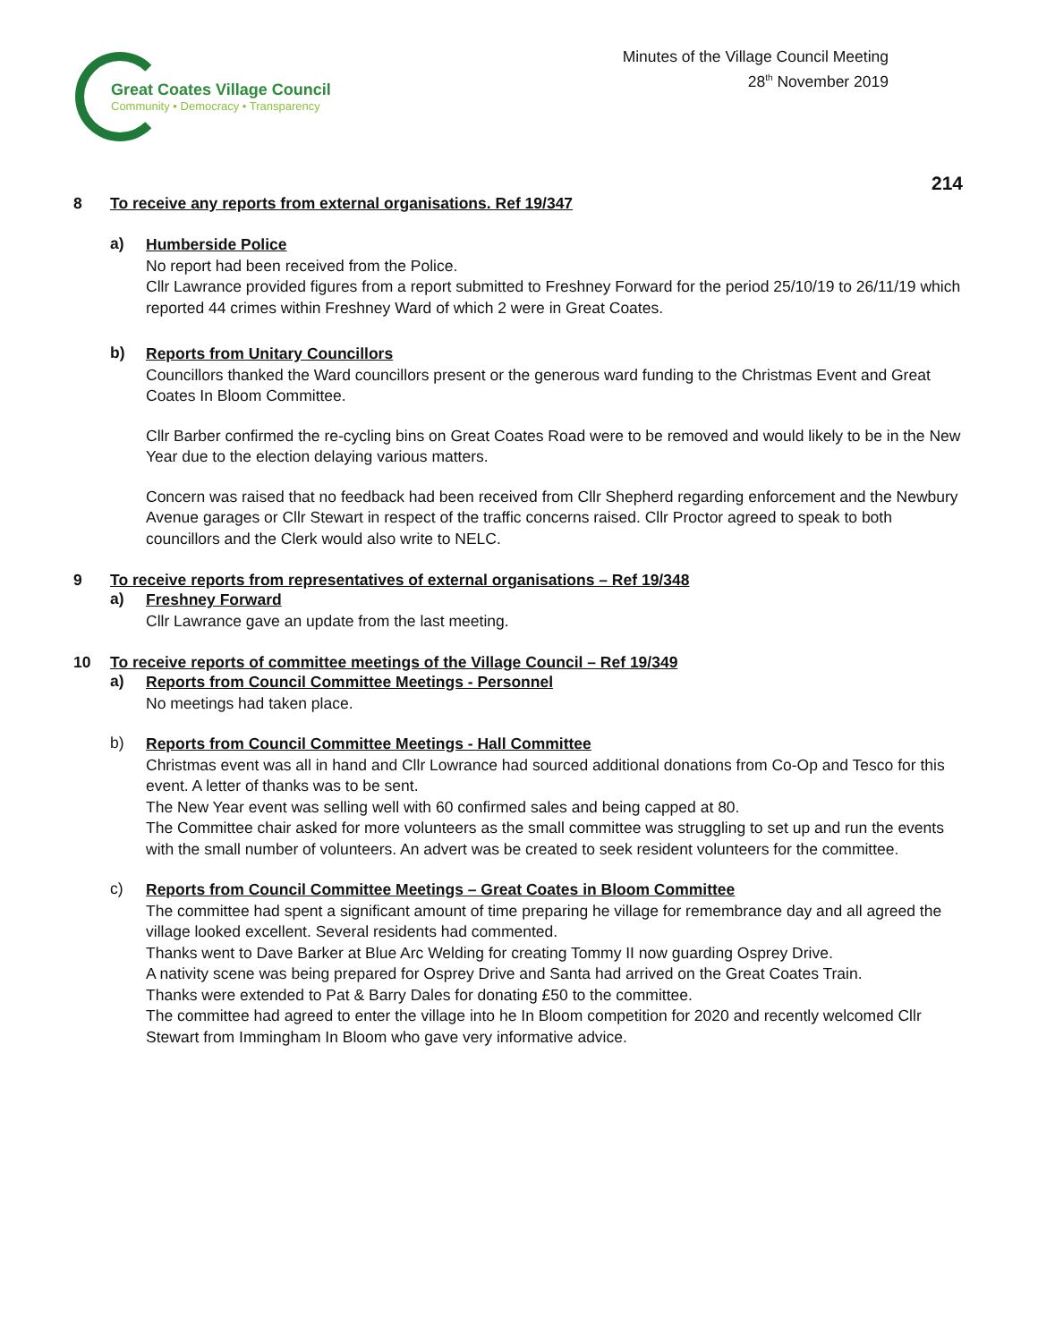Great Coates Village Council
Community • Democracy • Transparency
Minutes of the Village Council Meeting
28<sup>th</sup> November 2019
214
8 To receive any reports from external organisations. Ref 19/347
a)
Humberside Police
No report had been received from the Police.
Cllr Lawrance provided figures from a report submitted to Freshney Forward for the period 25/10/19 to 26/11/19 which reported 44 crimes within Freshney Ward of which 2 were in Great Coates.
b)
Reports from Unitary Councillors
Councillors thanked the Ward councillors present or the generous ward funding to the Christmas Event and Great Coates In Bloom Committee.
Cllr Barber confirmed the re-cycling bins on Great Coates Road were to be removed and would likely to be in the New Year due to the election delaying various matters.
Concern was raised that no feedback had been received from Cllr Shepherd regarding enforcement and the Newbury Avenue garages or Cllr Stewart in respect of the traffic concerns raised. Cllr Proctor agreed to speak to both councillors and the Clerk would also write to NELC.
9 To receive reports from representatives of external organisations – Ref 19/348
a)
Freshney Forward
Cllr Lawrance gave an update from the last meeting.
10 To receive reports of committee meetings of the Village Council – Ref 19/349
a)
Reports from Council Committee Meetings - Personnel
No meetings had taken place.
b)
Reports from Council Committee Meetings - Hall Committee
Christmas event was all in hand and Cllr Lowrance had sourced additional donations from Co-Op and Tesco for this event. A letter of thanks was to be sent.
The New Year event was selling well with 60 confirmed sales and being capped at 80.
The Committee chair asked for more volunteers as the small committee was struggling to set up and run the events with the small number of volunteers. An advert was be created to seek resident volunteers for the committee.
c)
Reports from Council Committee Meetings – Great Coates in Bloom Committee
The committee had spent a significant amount of time preparing he village for remembrance day and all agreed the village looked excellent. Several residents had commented.
Thanks went to Dave Barker at Blue Arc Welding for creating Tommy II now guarding Osprey Drive.
A nativity scene was being prepared for Osprey Drive and Santa had arrived on the Great Coates Train.
Thanks were extended to Pat & Barry Dales for donating £50 to the committee.
The committee had agreed to enter the village into he In Bloom competition for 2020 and recently welcomed Cllr Stewart from Immingham In Bloom who gave very informative advice.